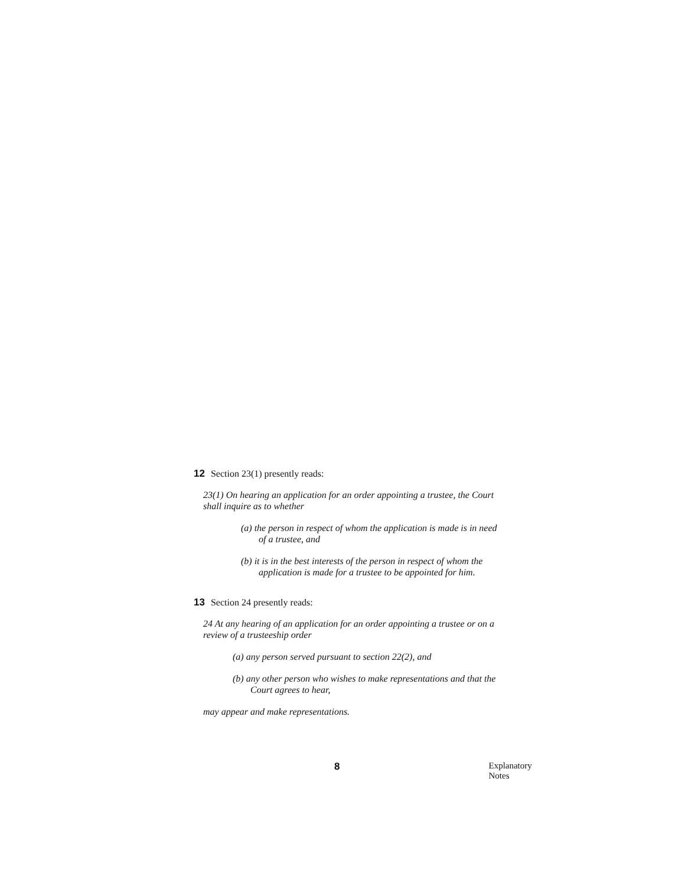12 Section 23(1) presently reads:
23(1) On hearing an application for an order appointing a trustee, the Court shall inquire as to whether
(a) the person in respect of whom the application is made is in need of a trustee, and
(b) it is in the best interests of the person in respect of whom the application is made for a trustee to be appointed for him.
13 Section 24 presently reads:
24 At any hearing of an application for an order appointing a trustee or on a review of a trusteeship order
(a) any person served pursuant to section 22(2), and
(b) any other person who wishes to make representations and that the Court agrees to hear,
may appear and make representations.
8 Explanatory Notes